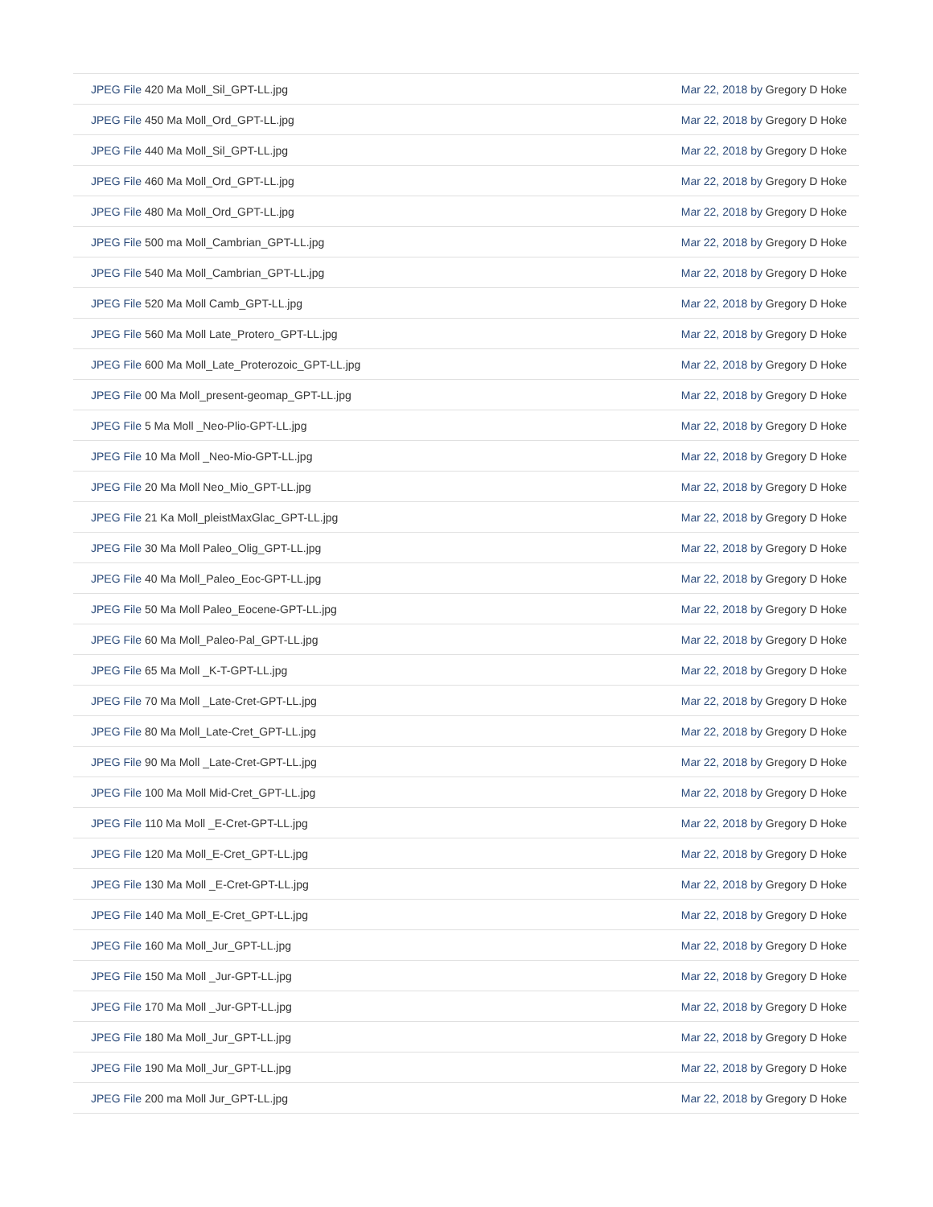| JPEG File 420 Ma Moll_Sil_GPT-LL.jpg | Mar 22, 2018 by Gregory D Hoke |
| JPEG File 450 Ma Moll_Ord_GPT-LL.jpg | Mar 22, 2018 by Gregory D Hoke |
| JPEG File 440 Ma Moll_Sil_GPT-LL.jpg | Mar 22, 2018 by Gregory D Hoke |
| JPEG File 460 Ma Moll_Ord_GPT-LL.jpg | Mar 22, 2018 by Gregory D Hoke |
| JPEG File 480 Ma Moll_Ord_GPT-LL.jpg | Mar 22, 2018 by Gregory D Hoke |
| JPEG File 500 ma Moll_Cambrian_GPT-LL.jpg | Mar 22, 2018 by Gregory D Hoke |
| JPEG File 540 Ma Moll_Cambrian_GPT-LL.jpg | Mar 22, 2018 by Gregory D Hoke |
| JPEG File 520 Ma Moll Camb_GPT-LL.jpg | Mar 22, 2018 by Gregory D Hoke |
| JPEG File 560 Ma Moll Late_Protero_GPT-LL.jpg | Mar 22, 2018 by Gregory D Hoke |
| JPEG File 600 Ma Moll_Late_Proterozoic_GPT-LL.jpg | Mar 22, 2018 by Gregory D Hoke |
| JPEG File 00 Ma Moll_present-geomap_GPT-LL.jpg | Mar 22, 2018 by Gregory D Hoke |
| JPEG File 5 Ma Moll _Neo-Plio-GPT-LL.jpg | Mar 22, 2018 by Gregory D Hoke |
| JPEG File 10 Ma Moll _Neo-Mio-GPT-LL.jpg | Mar 22, 2018 by Gregory D Hoke |
| JPEG File 20 Ma Moll Neo_Mio_GPT-LL.jpg | Mar 22, 2018 by Gregory D Hoke |
| JPEG File 21 Ka Moll_pleistMaxGlac_GPT-LL.jpg | Mar 22, 2018 by Gregory D Hoke |
| JPEG File 30 Ma Moll Paleo_Olig_GPT-LL.jpg | Mar 22, 2018 by Gregory D Hoke |
| JPEG File 40 Ma Moll_Paleo_Eoc-GPT-LL.jpg | Mar 22, 2018 by Gregory D Hoke |
| JPEG File 50 Ma Moll Paleo_Eocene-GPT-LL.jpg | Mar 22, 2018 by Gregory D Hoke |
| JPEG File 60 Ma Moll_Paleo-Pal_GPT-LL.jpg | Mar 22, 2018 by Gregory D Hoke |
| JPEG File 65 Ma Moll _K-T-GPT-LL.jpg | Mar 22, 2018 by Gregory D Hoke |
| JPEG File 70 Ma Moll _Late-Cret-GPT-LL.jpg | Mar 22, 2018 by Gregory D Hoke |
| JPEG File 80 Ma Moll_Late-Cret_GPT-LL.jpg | Mar 22, 2018 by Gregory D Hoke |
| JPEG File 90 Ma Moll _Late-Cret-GPT-LL.jpg | Mar 22, 2018 by Gregory D Hoke |
| JPEG File 100 Ma Moll Mid-Cret_GPT-LL.jpg | Mar 22, 2018 by Gregory D Hoke |
| JPEG File 110 Ma Moll _E-Cret-GPT-LL.jpg | Mar 22, 2018 by Gregory D Hoke |
| JPEG File 120 Ma Moll_E-Cret_GPT-LL.jpg | Mar 22, 2018 by Gregory D Hoke |
| JPEG File 130 Ma Moll _E-Cret-GPT-LL.jpg | Mar 22, 2018 by Gregory D Hoke |
| JPEG File 140 Ma Moll_E-Cret_GPT-LL.jpg | Mar 22, 2018 by Gregory D Hoke |
| JPEG File 160 Ma Moll_Jur_GPT-LL.jpg | Mar 22, 2018 by Gregory D Hoke |
| JPEG File 150 Ma Moll _Jur-GPT-LL.jpg | Mar 22, 2018 by Gregory D Hoke |
| JPEG File 170 Ma Moll _Jur-GPT-LL.jpg | Mar 22, 2018 by Gregory D Hoke |
| JPEG File 180 Ma Moll_Jur_GPT-LL.jpg | Mar 22, 2018 by Gregory D Hoke |
| JPEG File 190 Ma Moll_Jur_GPT-LL.jpg | Mar 22, 2018 by Gregory D Hoke |
| JPEG File 200 ma Moll Jur_GPT-LL.jpg | Mar 22, 2018 by Gregory D Hoke |